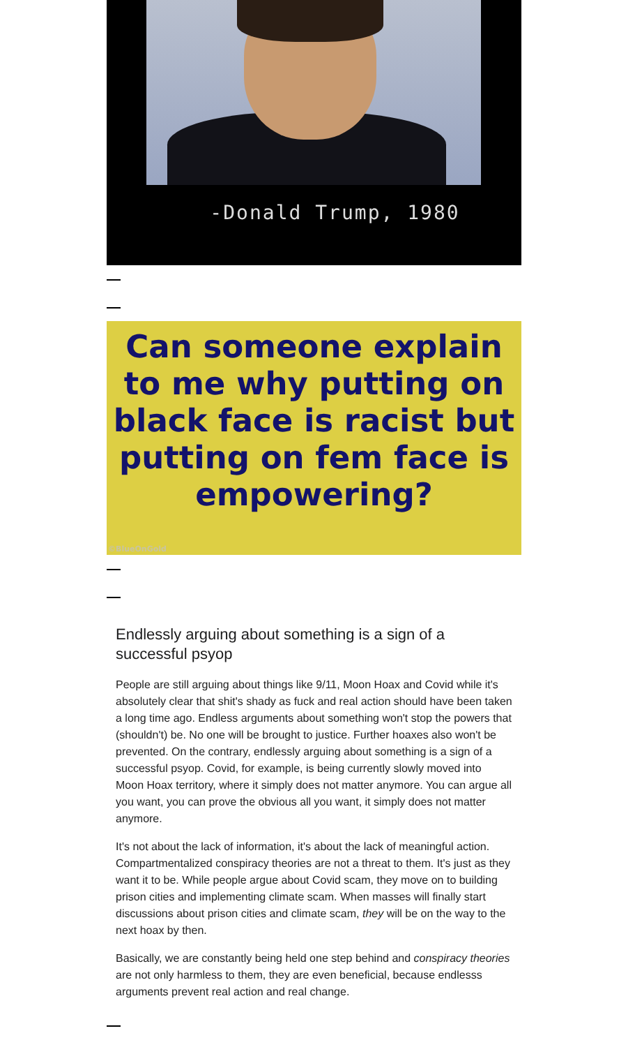-Donald Trump, 1980
Can someone explain to me why putting on black face is racist but putting on fem face is empowering?
©BlueOnGold
Endlessly arguing about something is a sign of a successful psyop
People are still arguing about things like 9/11, Moon Hoax and Covid while it's absolutely clear that shit's shady as fuck and real action should have been taken a long time ago. Endless arguments about something won't stop the powers that (shouldn't) be. No one will be brought to justice. Further hoaxes also won't be prevented. On the contrary, endlessly arguing about something is a sign of a successful psyop. Covid, for example, is being currently slowly moved into Moon Hoax territory, where it simply does not matter anymore. You can argue all you want, you can prove the obvious all you want, it simply does not matter anymore.
It's not about the lack of information, it's about the lack of meaningful action. Compartmentalized conspiracy theories are not a threat to them. It's just as they want it to be. While people argue about Covid scam, they move on to building prison cities and implementing climate scam. When masses will finally start discussions about prison cities and climate scam, they will be on the way to the next hoax by then.
Basically, we are constantly being held one step behind and conspiracy theories are not only harmless to them, they are even beneficial, because endlesss arguments prevent real action and real change.